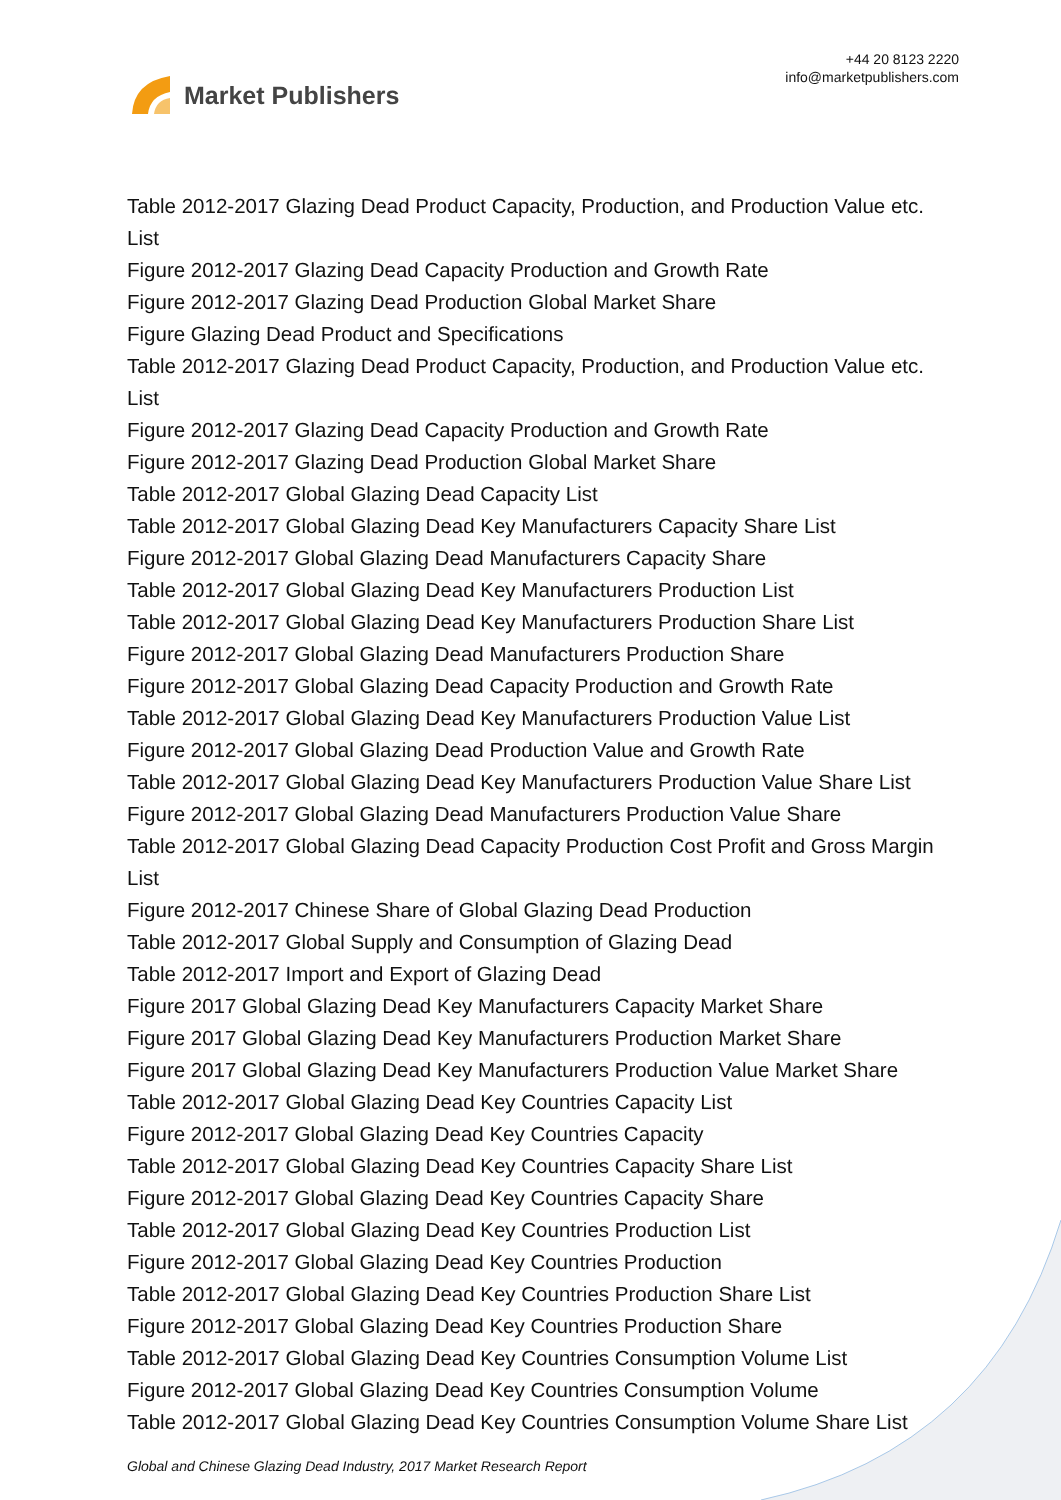Market Publishers
+44 20 8123 2220
info@marketpublishers.com
Table 2012-2017 Glazing Dead Product Capacity, Production, and Production Value etc. List
Figure 2012-2017 Glazing Dead Capacity Production and Growth Rate
Figure 2012-2017 Glazing Dead Production Global Market Share
Figure Glazing Dead Product and Specifications
Table 2012-2017 Glazing Dead Product Capacity, Production, and Production Value etc. List
Figure 2012-2017 Glazing Dead Capacity Production and Growth Rate
Figure 2012-2017 Glazing Dead Production Global Market Share
Table 2012-2017 Global Glazing Dead Capacity List
Table 2012-2017 Global Glazing Dead Key Manufacturers Capacity Share List
Figure 2012-2017 Global Glazing Dead Manufacturers Capacity Share
Table 2012-2017 Global Glazing Dead Key Manufacturers Production List
Table 2012-2017 Global Glazing Dead Key Manufacturers Production Share List
Figure 2012-2017 Global Glazing Dead Manufacturers Production Share
Figure 2012-2017 Global Glazing Dead Capacity Production and Growth Rate
Table 2012-2017 Global Glazing Dead Key Manufacturers Production Value List
Figure 2012-2017 Global Glazing Dead Production Value and Growth Rate
Table 2012-2017 Global Glazing Dead Key Manufacturers Production Value Share List
Figure 2012-2017 Global Glazing Dead Manufacturers Production Value Share
Table 2012-2017 Global Glazing Dead Capacity Production Cost Profit and Gross Margin List
Figure 2012-2017 Chinese Share of Global Glazing Dead Production
Table 2012-2017 Global Supply and Consumption of Glazing Dead
Table 2012-2017 Import and Export of Glazing Dead
Figure 2017 Global Glazing Dead Key Manufacturers Capacity Market Share
Figure 2017 Global Glazing Dead Key Manufacturers Production Market Share
Figure 2017 Global Glazing Dead Key Manufacturers Production Value Market Share
Table 2012-2017 Global Glazing Dead Key Countries Capacity List
Figure 2012-2017 Global Glazing Dead Key Countries Capacity
Table 2012-2017 Global Glazing Dead Key Countries Capacity Share List
Figure 2012-2017 Global Glazing Dead Key Countries Capacity Share
Table 2012-2017 Global Glazing Dead Key Countries Production List
Figure 2012-2017 Global Glazing Dead Key Countries Production
Table 2012-2017 Global Glazing Dead Key Countries Production Share List
Figure 2012-2017 Global Glazing Dead Key Countries Production Share
Table 2012-2017 Global Glazing Dead Key Countries Consumption Volume List
Figure 2012-2017 Global Glazing Dead Key Countries Consumption Volume
Table 2012-2017 Global Glazing Dead Key Countries Consumption Volume Share List
Global and Chinese Glazing Dead Industry, 2017 Market Research Report